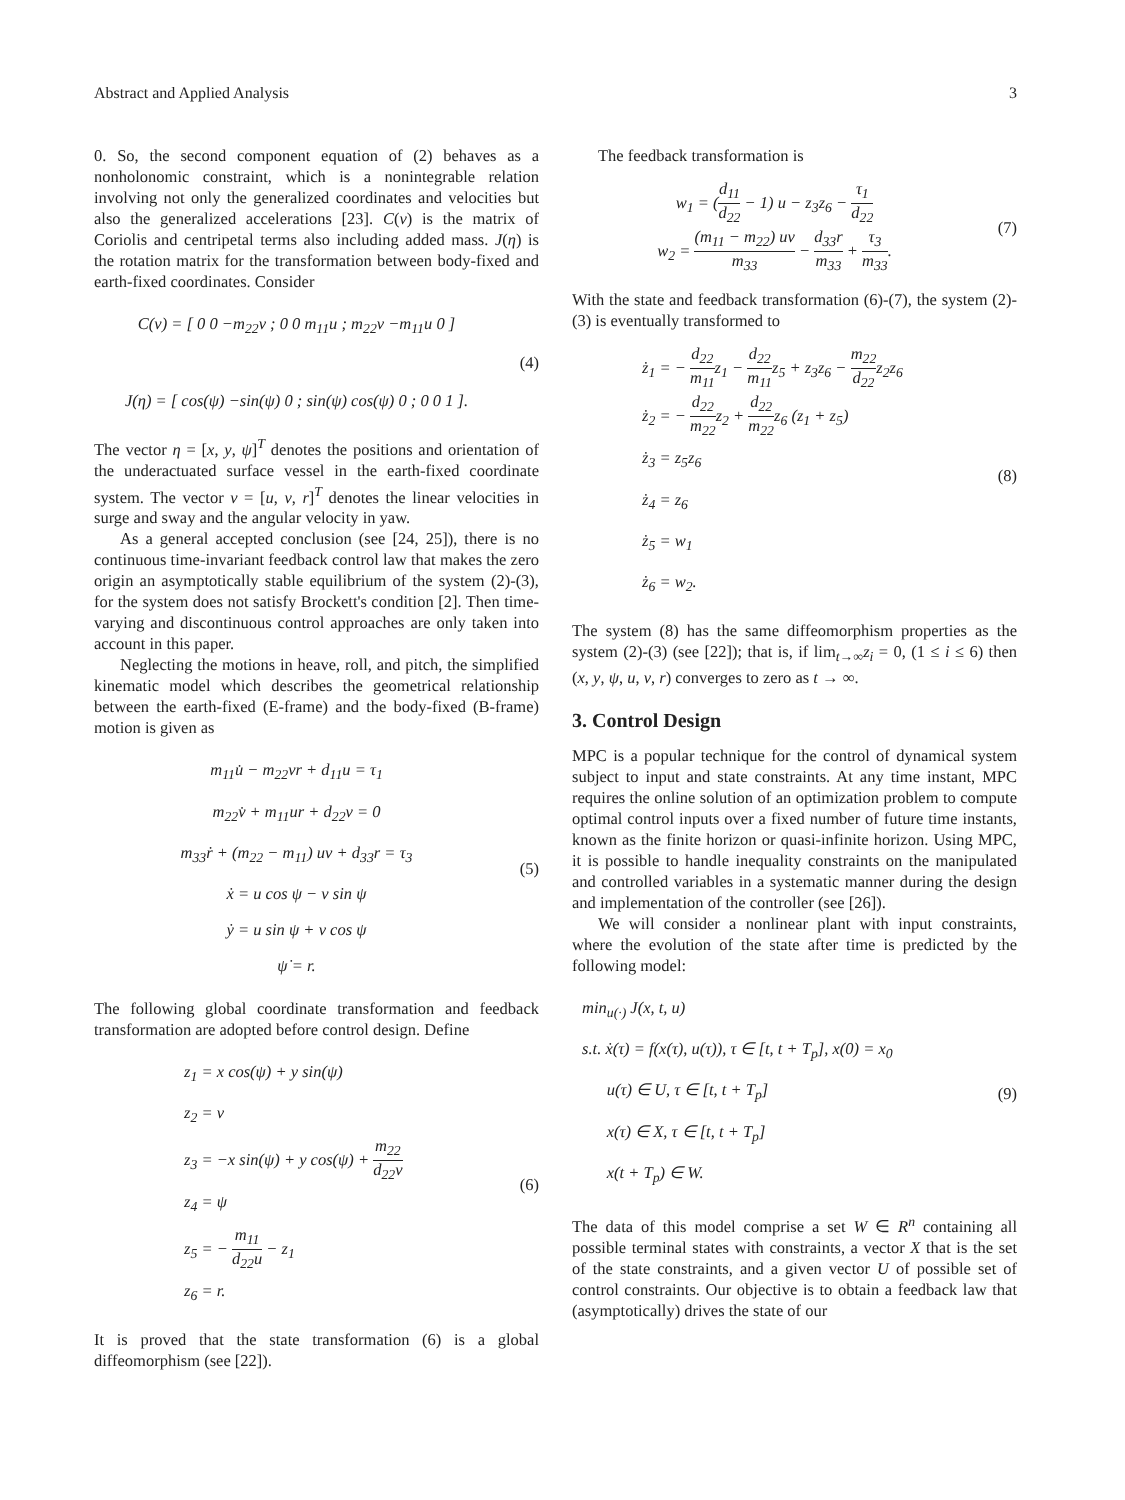Abstract and Applied Analysis 3
0. So, the second component equation of (2) behaves as a nonholonomic constraint, which is a nonintegrable relation involving not only the generalized coordinates and velocities but also the generalized accelerations [23]. C(ν) is the matrix of Coriolis and centripetal terms also including added mass. J(η) is the rotation matrix for the transformation between body-fixed and earth-fixed coordinates. Consider
C(ν) = [ 0 0 −m<sub>22</sub>ν ; 0 0 m<sub>11</sub>u ; m<sub>22</sub>ν −m<sub>11</sub>u 0 ]
J(η) = [ cos(ψ) −sin(ψ) 0 ; sin(ψ) cos(ψ) 0 ; 0 0 1 ].
(4)
The vector η = [x, y, ψ]<sup>T</sup> denotes the positions and orientation of the underactuated surface vessel in the earth-fixed coordinate system. The vector ν = [u, v, r]<sup>T</sup> denotes the linear velocities in surge and sway and the angular velocity in yaw.
As a general accepted conclusion (see [24, 25]), there is no continuous time-invariant feedback control law that makes the zero origin an asymptotically stable equilibrium of the system (2)-(3), for the system does not satisfy Brockett's condition [2]. Then time-varying and discontinuous control approaches are only taken into account in this paper.
Neglecting the motions in heave, roll, and pitch, the simplified kinematic model which describes the geometrical relationship between the earth-fixed (E-frame) and the body-fixed (B-frame) motion is given as
m<sub>11</sub>u̇ − m<sub>22</sub>vr + d<sub>11</sub>u = τ<sub>1</sub>
m<sub>22</sub>v̇ + m<sub>11</sub>ur + d<sub>22</sub>v = 0
m<sub>33</sub>ṙ + (m<sub>22</sub> − m<sub>11</sub>) uv + d<sub>33</sub>r = τ<sub>3</sub>
ẋ = u cos ψ − v sin ψ
ẏ = u sin ψ + v cos ψ
ψ̇ = r.
(5)
The following global coordinate transformation and feedback transformation are adopted before control design. Define
z<sub>1</sub> = x cos(ψ) + y sin(ψ)
z<sub>2</sub> = v
z<sub>3</sub> = −x sin(ψ) + y cos(ψ) + m<sub>22</sub> d<sub>22</sub>v
z<sub>4</sub> = ψ
z<sub>5</sub> = − m<sub>11</sub> d<sub>22</sub>u − z<sub>1</sub>
z<sub>6</sub> = r.
(6)
It is proved that the state transformation (6) is a global diffeomorphism (see [22]).
The feedback transformation is
w<sub>1</sub> = (d<sub>11</sub> d<sub>22</sub> − 1) u − z<sub>3</sub>z<sub>6</sub> − τ<sub>1</sub> d<sub>22</sub>
w<sub>2</sub> = (m<sub>11</sub> − m<sub>22</sub>) uv m<sub>33</sub> − d<sub>33</sub>r m<sub>33</sub> + τ<sub>3</sub> m<sub>33</sub>.
(7)
With the state and feedback transformation (6)-(7), the system (2)-(3) is eventually transformed to
ż<sub>1</sub> = − d<sub>22</sub> m<sub>11</sub>z<sub>1</sub> − d<sub>22</sub> m<sub>11</sub>z<sub>5</sub> + z<sub>3</sub>z<sub>6</sub> − m<sub>22</sub> d<sub>22</sub>z<sub>2</sub>z<sub>6</sub>
ż<sub>2</sub> = − d<sub>22</sub> m<sub>22</sub>z<sub>2</sub> + d<sub>22</sub> m<sub>22</sub>z<sub>6</sub> (z<sub>1</sub> + z<sub>5</sub>)
ż<sub>3</sub> = z<sub>5</sub>z<sub>6</sub>
ż<sub>4</sub> = z<sub>6</sub>
ż<sub>5</sub> = w<sub>1</sub>
ż<sub>6</sub> = w<sub>2</sub>.
(8)
The system (8) has the same diffeomorphism properties as the system (2)-(3) (see [22]); that is, if lim<sub>t→∞</sub>z<sub>i</sub> = 0, (1 ≤ i ≤ 6) then (x, y, ψ, u, v, r) converges to zero as t → ∞.
3. Control Design
MPC is a popular technique for the control of dynamical system subject to input and state constraints. At any time instant, MPC requires the online solution of an optimization problem to compute optimal control inputs over a fixed number of future time instants, known as the finite horizon or quasi-infinite horizon. Using MPC, it is possible to handle inequality constraints on the manipulated and controlled variables in a systematic manner during the design and implementation of the controller (see [26]).
We will consider a nonlinear plant with input constraints, where the evolution of the state after time is predicted by the following model:
min<sub>u(·)</sub> J(x, t, u)
s.t. ẋ(τ) = f(x(τ), u(τ)), τ ∈ [t, t + T<sub>p</sub>], x(0) = x<sub>0</sub>
u(τ) ∈ U, τ ∈ [t, t + T<sub>p</sub>]
x(τ) ∈ X, τ ∈ [t, t + T<sub>p</sub>]
x(t + T<sub>p</sub>) ∈ W.
(9)
The data of this model comprise a set W ∈ R<sup>n</sup> containing all possible terminal states with constraints, a vector X that is the set of the state constraints, and a given vector U of possible set of control constraints. Our objective is to obtain a feedback law that (asymptotically) drives the state of our